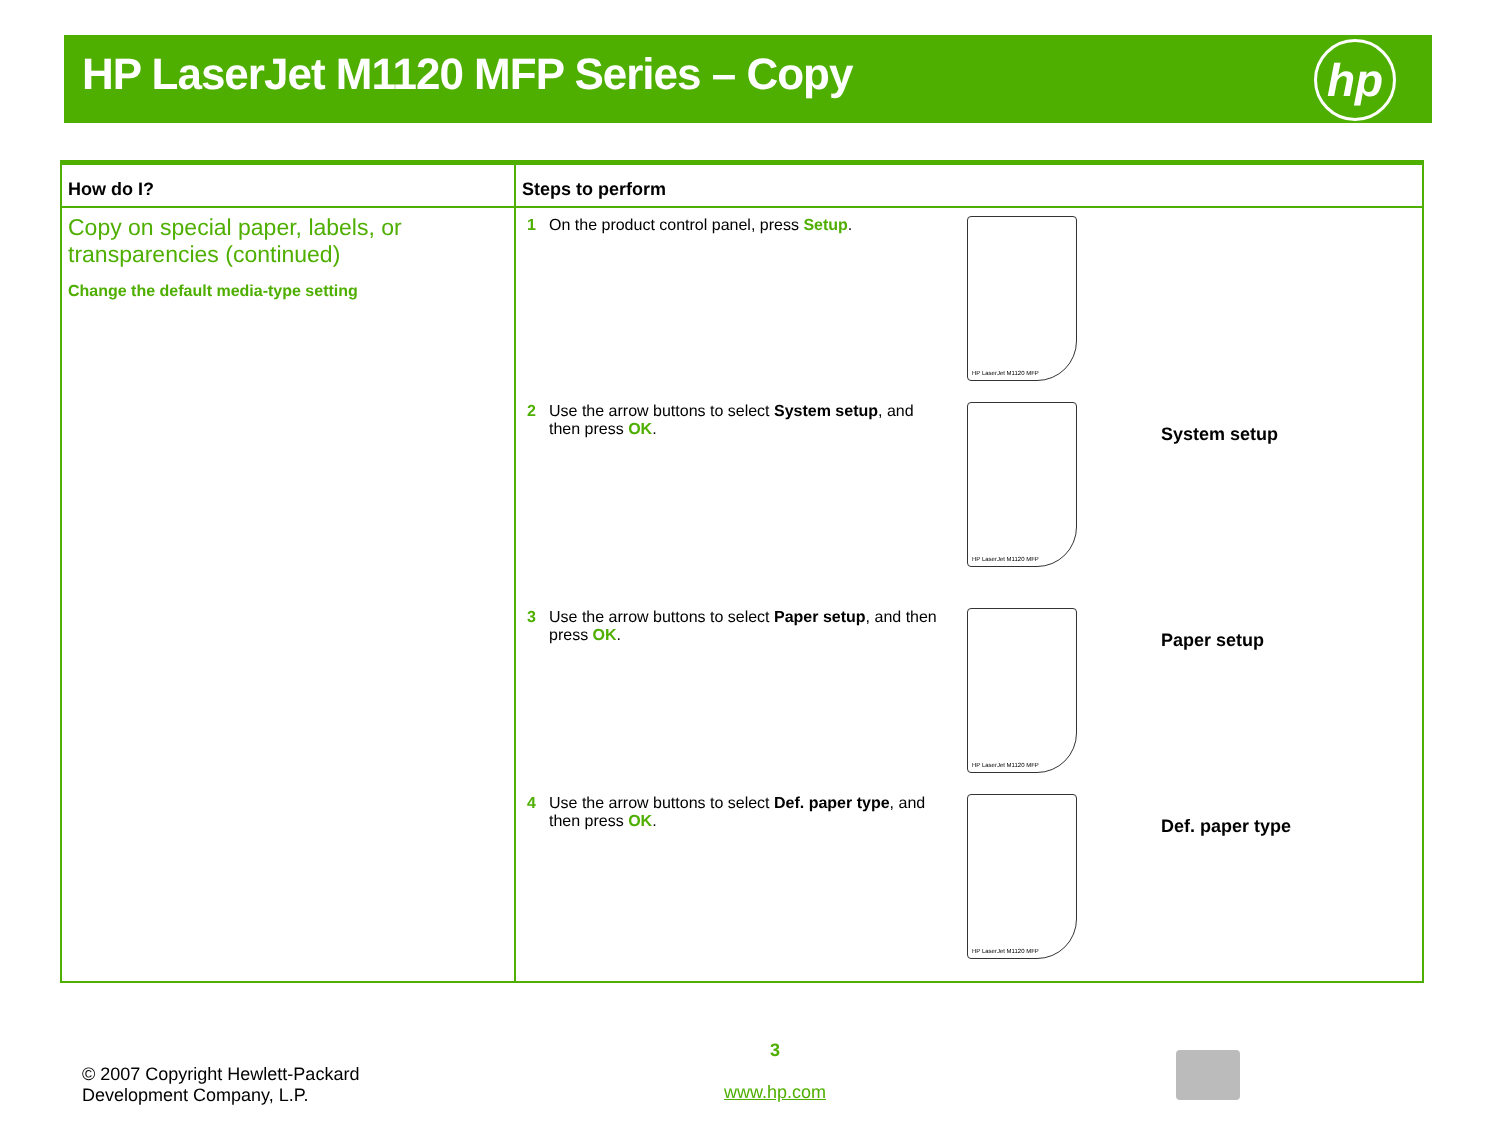HP LaserJet M1120 MFP Series – Copy
hp
| How do I? | Steps to perform |
| --- | --- |
| Copy on special paper, labels, or transparencies (continued) Change the default media-type setting | 1 On the product control panel, press Setup . HP LaserJet M1120 MFP 2 Use the arrow buttons to select System setup , and then press OK . HP LaserJet M1120 MFP System setup 3 Use the arrow buttons to select Paper setup , and then press OK . HP LaserJet M1120 MFP Paper setup 4 Use the arrow buttons to select Def. paper type , and then press OK . HP LaserJet M1120 MFP Def. paper type |
© 2007 Copyright Hewlett-Packard
Development Company, L.P.
3
www.hp.com